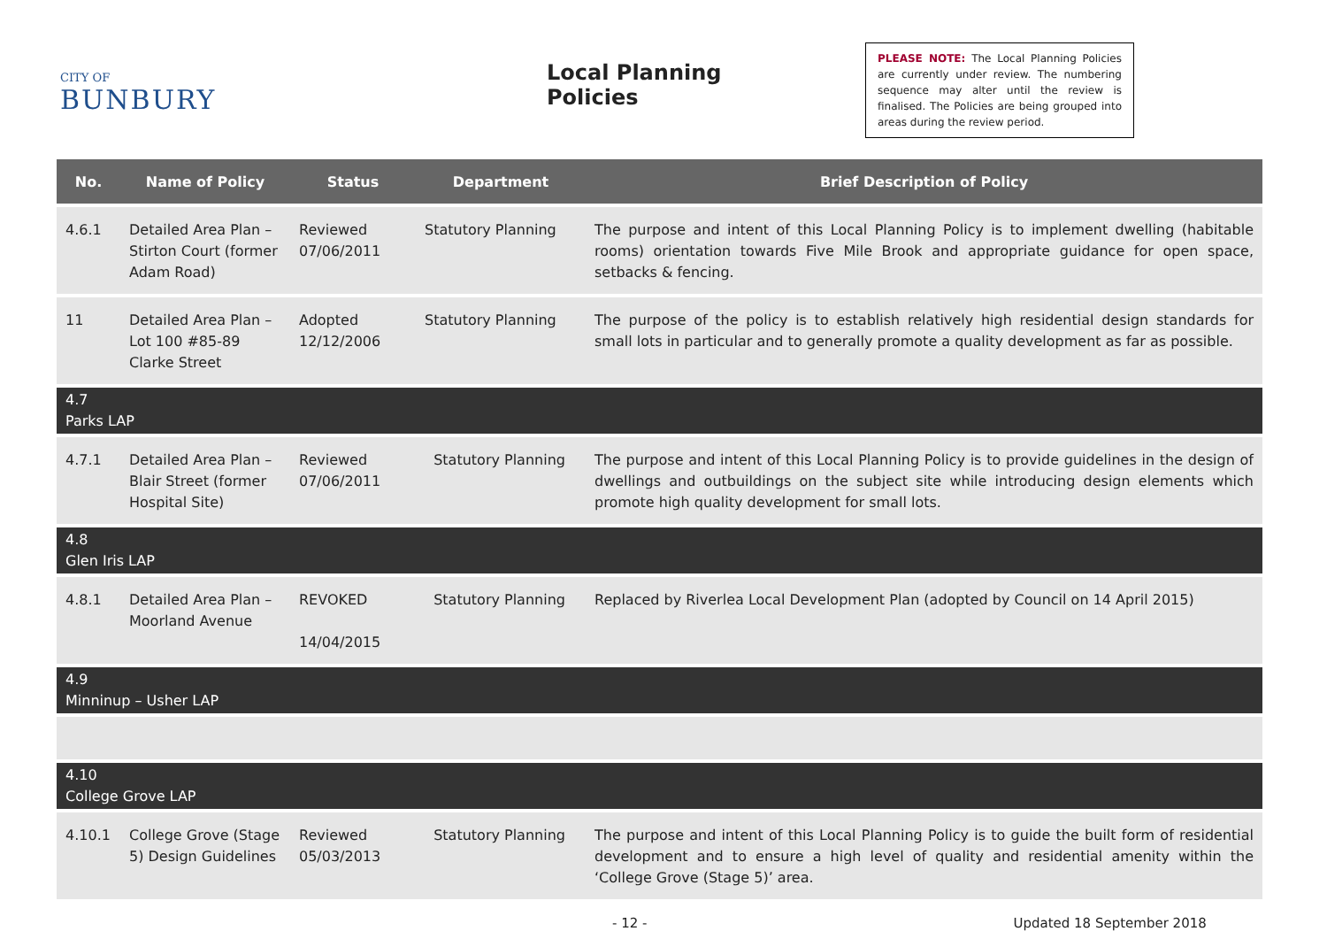CITY OF
BUNBURY
Local Planning Policies
PLEASE NOTE: The Local Planning Policies are currently under review. The numbering sequence may alter until the review is finalised. The Policies are being grouped into areas during the review period.
| No. | Name of Policy | Status | Department | Brief Description of Policy |
| --- | --- | --- | --- | --- |
| 4.6.1 | Detailed Area Plan – Stirton Court (former Adam Road) | Reviewed 07/06/2011 | Statutory Planning | The purpose and intent of this Local Planning Policy is to implement dwelling (habitable rooms) orientation towards Five Mile Brook and appropriate guidance for open space, setbacks & fencing. |
| 11 | Detailed Area Plan – Lot 100 #85-89 Clarke Street | Adopted 12/12/2006 | Statutory Planning | The purpose of the policy is to establish relatively high residential design standards for small lots in particular and to generally promote a quality development as far as possible. |
| 4.7 Parks LAP | | | | |
| 4.7.1 | Detailed Area Plan – Blair Street (former Hospital Site) | Reviewed 07/06/2011 | Statutory Planning | The purpose and intent of this Local Planning Policy is to provide guidelines in the design of dwellings and outbuildings on the subject site while introducing design elements which promote high quality development for small lots. |
| 4.8 Glen Iris LAP | | | | |
| 4.8.1 | Detailed Area Plan – Moorland Avenue | REVOKED 14/04/2015 | Statutory Planning | Replaced by Riverlea Local Development Plan (adopted by Council on 14 April 2015) |
| 4.9 Minninup – Usher LAP | | | | |
| 4.10 College Grove LAP | | | | |
| 4.10.1 | College Grove (Stage 5) Design Guidelines | Reviewed 05/03/2013 | Statutory Planning | The purpose and intent of this Local Planning Policy is to guide the built form of residential development and to ensure a high level of quality and residential amenity within the ‘College Grove (Stage 5)’ area. |
- 12 - Updated 18 September 2018